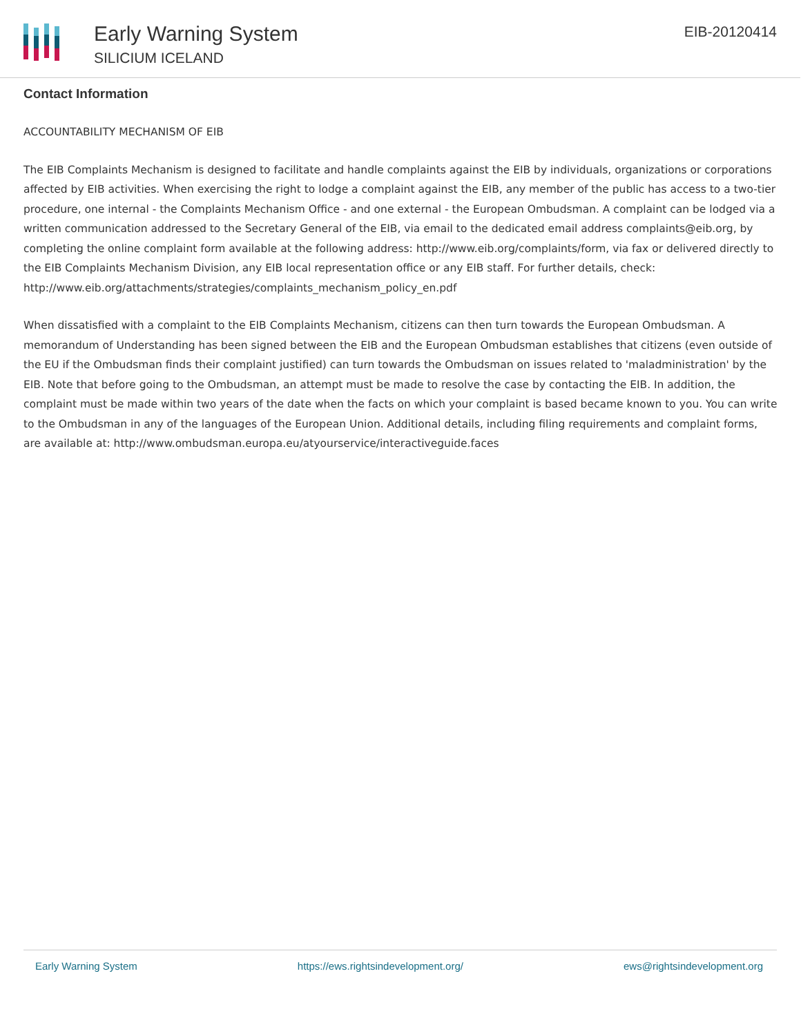Early Warning System
SILICIUM ICELAND
EIB-20120414
Contact Information
ACCOUNTABILITY MECHANISM OF EIB
The EIB Complaints Mechanism is designed to facilitate and handle complaints against the EIB by individuals, organizations or corporations affected by EIB activities. When exercising the right to lodge a complaint against the EIB, any member of the public has access to a two-tier procedure, one internal - the Complaints Mechanism Office - and one external - the European Ombudsman. A complaint can be lodged via a written communication addressed to the Secretary General of the EIB, via email to the dedicated email address complaints@eib.org, by completing the online complaint form available at the following address: http://www.eib.org/complaints/form, via fax or delivered directly to the EIB Complaints Mechanism Division, any EIB local representation office or any EIB staff. For further details, check: http://www.eib.org/attachments/strategies/complaints_mechanism_policy_en.pdf
When dissatisfied with a complaint to the EIB Complaints Mechanism, citizens can then turn towards the European Ombudsman. A memorandum of Understanding has been signed between the EIB and the European Ombudsman establishes that citizens (even outside of the EU if the Ombudsman finds their complaint justified) can turn towards the Ombudsman on issues related to 'maladministration' by the EIB. Note that before going to the Ombudsman, an attempt must be made to resolve the case by contacting the EIB. In addition, the complaint must be made within two years of the date when the facts on which your complaint is based became known to you. You can write to the Ombudsman in any of the languages of the European Union. Additional details, including filing requirements and complaint forms, are available at: http://www.ombudsman.europa.eu/atyourservice/interactiveguide.faces
Early Warning System https://ews.rightsindevelopment.org/ ews@rightsindevelopment.org